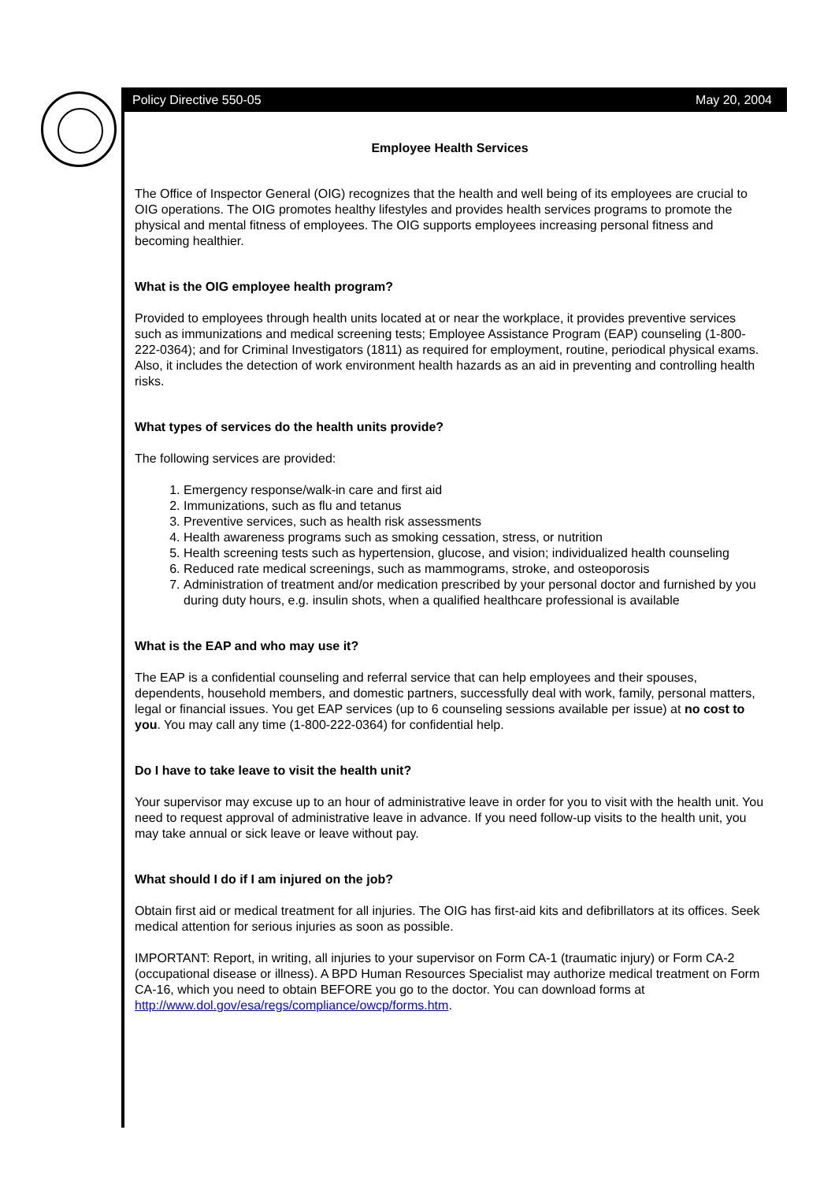Policy Directive 550-05 May 20, 2004
Employee Health Services
The Office of Inspector General (OIG) recognizes that the health and well being of its employees are crucial to OIG operations. The OIG promotes healthy lifestyles and provides health services programs to promote the physical and mental fitness of employees. The OIG supports employees increasing personal fitness and becoming healthier.
What is the OIG employee health program?
Provided to employees through health units located at or near the workplace, it provides preventive services such as immunizations and medical screening tests; Employee Assistance Program (EAP) counseling (1-800-222-0364); and for Criminal Investigators (1811) as required for employment, routine, periodical physical exams. Also, it includes the detection of work environment health hazards as an aid in preventing and controlling health risks.
What types of services do the health units provide?
The following services are provided:
1. Emergency response/walk-in care and first aid
2. Immunizations, such as flu and tetanus
3. Preventive services, such as health risk assessments
4. Health awareness programs such as smoking cessation, stress, or nutrition
5. Health screening tests such as hypertension, glucose, and vision; individualized health counseling
6. Reduced rate medical screenings, such as mammograms, stroke, and osteoporosis
7. Administration of treatment and/or medication prescribed by your personal doctor and furnished by you during duty hours, e.g. insulin shots, when a qualified healthcare professional is available
What is the EAP and who may use it?
The EAP is a confidential counseling and referral service that can help employees and their spouses, dependents, household members, and domestic partners, successfully deal with work, family, personal matters, legal or financial issues. You get EAP services (up to 6 counseling sessions available per issue) at no cost to you. You may call any time (1-800-222-0364) for confidential help.
Do I have to take leave to visit the health unit?
Your supervisor may excuse up to an hour of administrative leave in order for you to visit with the health unit. You need to request approval of administrative leave in advance. If you need follow-up visits to the health unit, you may take annual or sick leave or leave without pay.
What should I do if I am injured on the job?
Obtain first aid or medical treatment for all injuries. The OIG has first-aid kits and defibrillators at its offices. Seek medical attention for serious injuries as soon as possible.
IMPORTANT: Report, in writing, all injuries to your supervisor on Form CA-1 (traumatic injury) or Form CA-2 (occupational disease or illness). A BPD Human Resources Specialist may authorize medical treatment on Form CA-16, which you need to obtain BEFORE you go to the doctor. You can download forms at http://www.dol.gov/esa/regs/compliance/owcp/forms.htm.